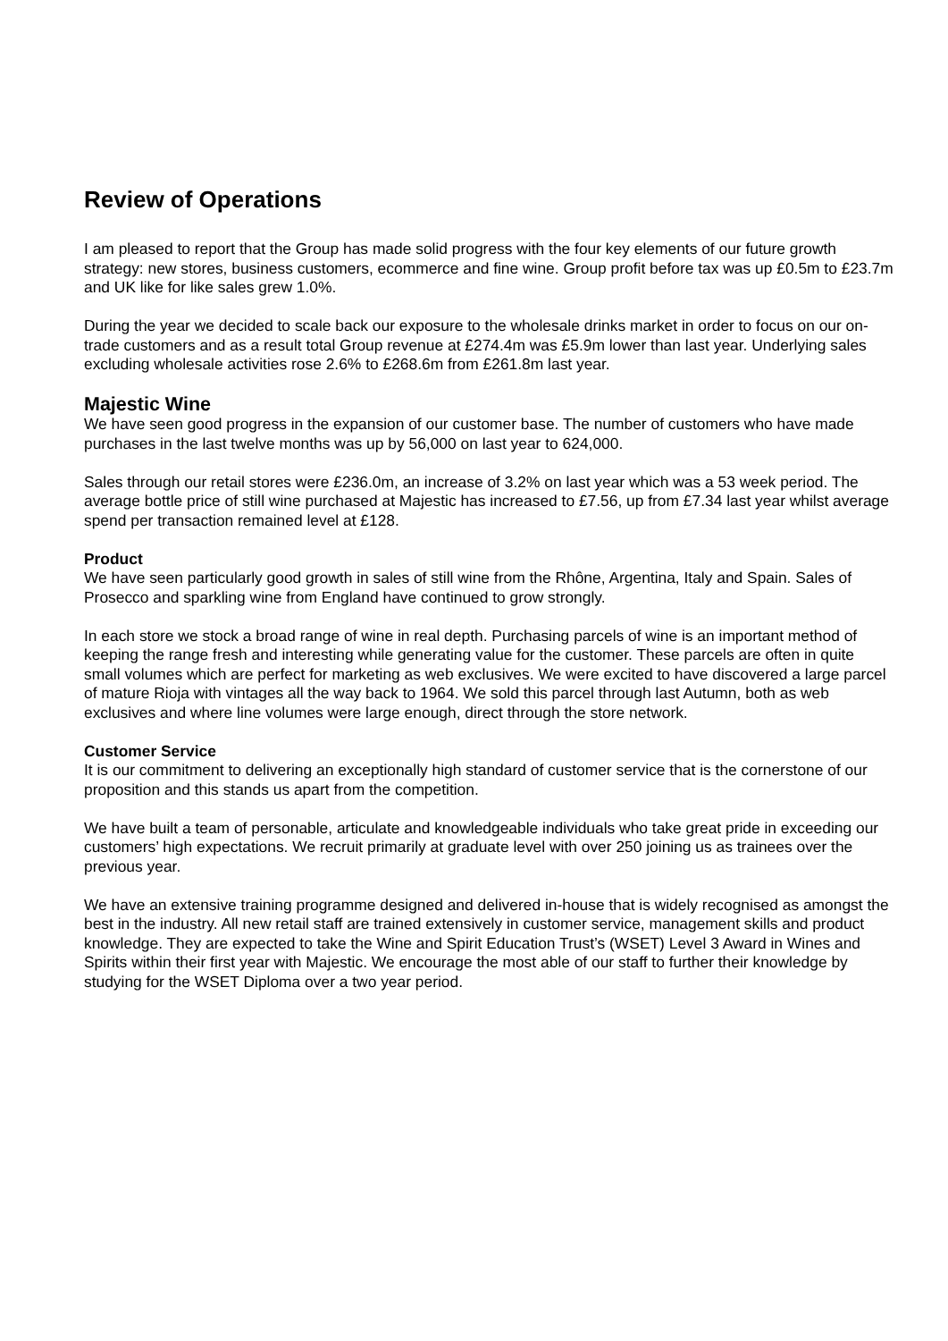Review of Operations
I am pleased to report that the Group has made solid progress with the four key elements of our future growth strategy: new stores, business customers, ecommerce and fine wine. Group profit before tax was up £0.5m to £23.7m and UK like for like sales grew 1.0%.
During the year we decided to scale back our exposure to the wholesale drinks market in order to focus on our on-trade customers and as a result total Group revenue at £274.4m was £5.9m lower than last year. Underlying sales excluding wholesale activities rose 2.6% to £268.6m from £261.8m last year.
Majestic Wine
We have seen good progress in the expansion of our customer base. The number of customers who have made purchases in the last twelve months was up by 56,000 on last year to 624,000.
Sales through our retail stores were £236.0m, an increase of 3.2% on last year which was a 53 week period. The average bottle price of still wine purchased at Majestic has increased to £7.56, up from £7.34 last year whilst average spend per transaction remained level at £128.
Product
We have seen particularly good growth in sales of still wine from the Rhône, Argentina, Italy and Spain. Sales of Prosecco and sparkling wine from England have continued to grow strongly.
In each store we stock a broad range of wine in real depth. Purchasing parcels of wine is an important method of keeping the range fresh and interesting while generating value for the customer. These parcels are often in quite small volumes which are perfect for marketing as web exclusives. We were excited to have discovered a large parcel of mature Rioja with vintages all the way back to 1964. We sold this parcel through last Autumn, both as web exclusives and where line volumes were large enough, direct through the store network.
Customer Service
It is our commitment to delivering an exceptionally high standard of customer service that is the cornerstone of our proposition and this stands us apart from the competition.
We have built a team of personable, articulate and knowledgeable individuals who take great pride in exceeding our customers’ high expectations. We recruit primarily at graduate level with over 250 joining us as trainees over the previous year.
We have an extensive training programme designed and delivered in-house that is widely recognised as amongst the best in the industry. All new retail staff are trained extensively in customer service, management skills and product knowledge. They are expected to take the Wine and Spirit Education Trust’s (WSET) Level 3 Award in Wines and Spirits within their first year with Majestic. We encourage the most able of our staff to further their knowledge by studying for the WSET Diploma over a two year period.